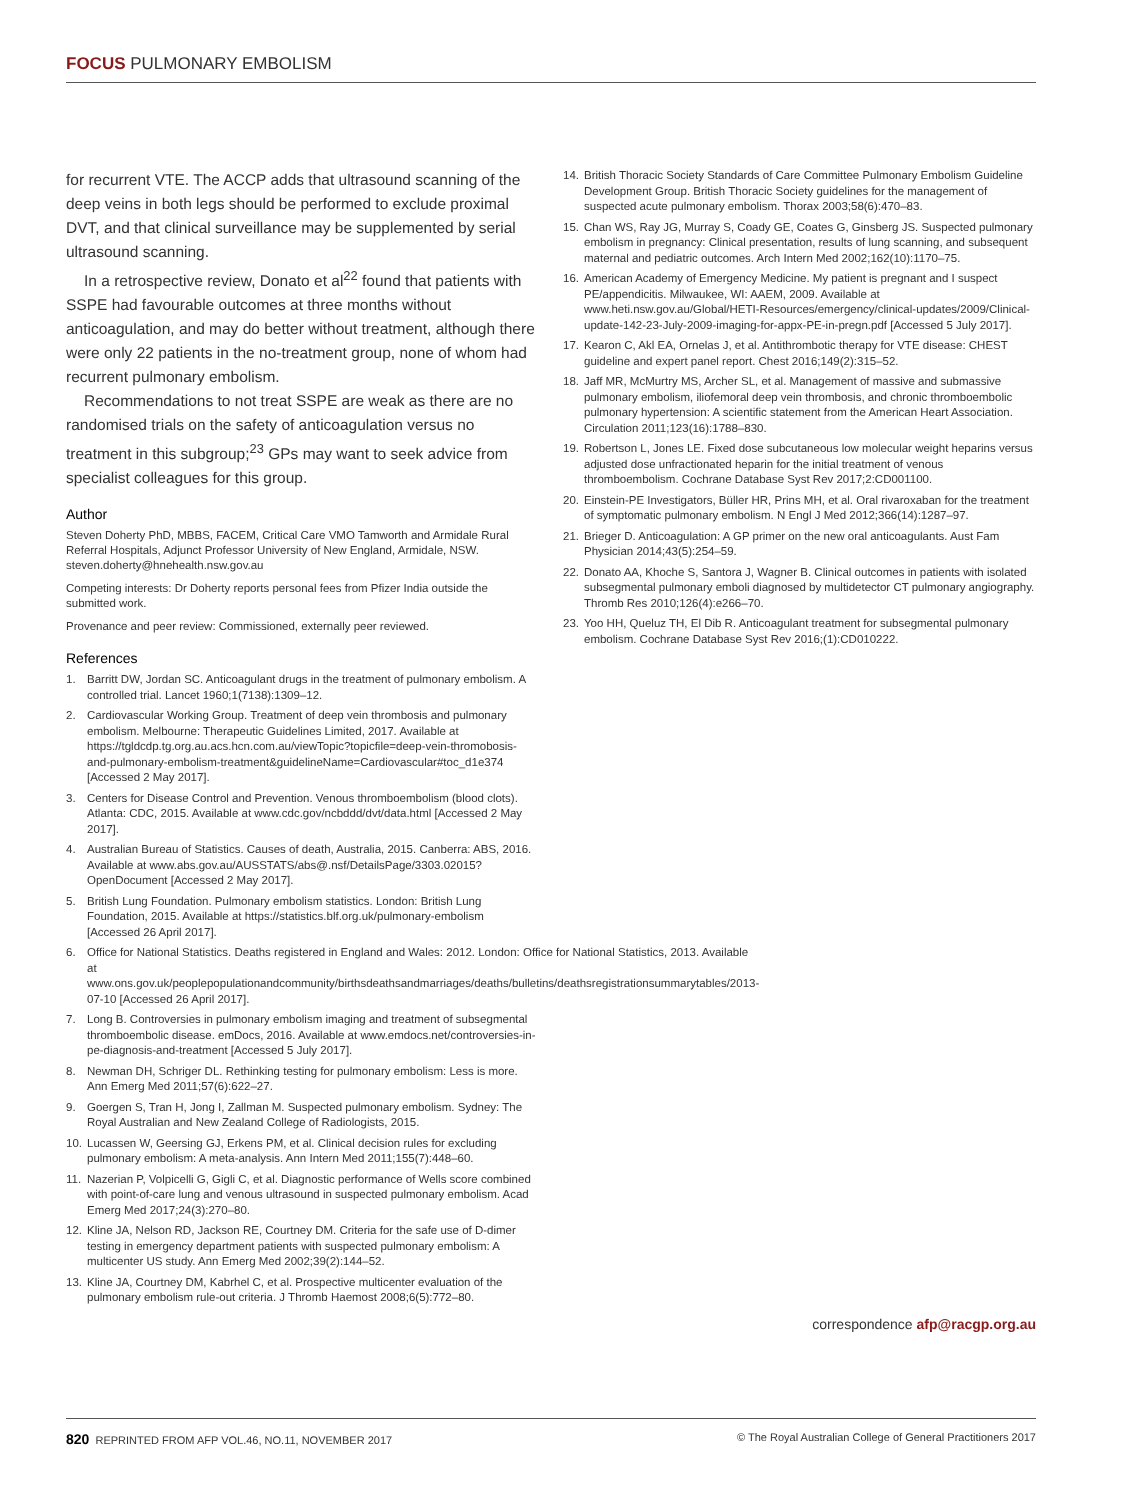FOCUS PULMONARY EMBOLISM
for recurrent VTE. The ACCP adds that ultrasound scanning of the deep veins in both legs should be performed to exclude proximal DVT, and that clinical surveillance may be supplemented by serial ultrasound scanning.
In a retrospective review, Donato et al<sup>22</sup> found that patients with SSPE had favourable outcomes at three months without anticoagulation, and may do better without treatment, although there were only 22 patients in the no-treatment group, none of whom had recurrent pulmonary embolism.
Recommendations to not treat SSPE are weak as there are no randomised trials on the safety of anticoagulation versus no treatment in this subgroup;<sup>23</sup> GPs may want to seek advice from specialist colleagues for this group.
Author
Steven Doherty PhD, MBBS, FACEM, Critical Care VMO Tamworth and Armidale Rural Referral Hospitals, Adjunct Professor University of New England, Armidale, NSW. steven.doherty@hnehealth.nsw.gov.au
Competing interests: Dr Doherty reports personal fees from Pfizer India outside the submitted work.
Provenance and peer review: Commissioned, externally peer reviewed.
References
1. Barritt DW, Jordan SC. Anticoagulant drugs in the treatment of pulmonary embolism. A controlled trial. Lancet 1960;1(7138):1309–12.
2. Cardiovascular Working Group. Treatment of deep vein thrombosis and pulmonary embolism. Melbourne: Therapeutic Guidelines Limited, 2017. Available at https://tgldcdp.tg.org.au.acs.hcn.com.au/viewTopic?topicfile=deep-vein-thromobosis-and-pulmonary-embolism-treatment&guidelineName=Cardiovascular#toc_d1e374 [Accessed 2 May 2017].
3. Centers for Disease Control and Prevention. Venous thromboembolism (blood clots). Atlanta: CDC, 2015. Available at www.cdc.gov/ncbddd/dvt/data.html [Accessed 2 May 2017].
4. Australian Bureau of Statistics. Causes of death, Australia, 2015. Canberra: ABS, 2016. Available at www.abs.gov.au/AUSSTATS/abs@.nsf/DetailsPage/3303.02015?OpenDocument [Accessed 2 May 2017].
5. British Lung Foundation. Pulmonary embolism statistics. London: British Lung Foundation, 2015. Available at https://statistics.blf.org.uk/pulmonary-embolism [Accessed 26 April 2017].
6. Office for National Statistics. Deaths registered in England and Wales: 2012. London: Office for National Statistics, 2013. Available at www.ons.gov.uk/peoplepopulationandcommunity/birthsdeathsandmarriages/deaths/bulletins/deathsregistrationsummarytables/2013-07-10 [Accessed 26 April 2017].
7. Long B. Controversies in pulmonary embolism imaging and treatment of subsegmental thromboembolic disease. emDocs, 2016. Available at www.emdocs.net/controversies-in-pe-diagnosis-and-treatment [Accessed 5 July 2017].
8. Newman DH, Schriger DL. Rethinking testing for pulmonary embolism: Less is more. Ann Emerg Med 2011;57(6):622–27.
9. Goergen S, Tran H, Jong I, Zallman M. Suspected pulmonary embolism. Sydney: The Royal Australian and New Zealand College of Radiologists, 2015.
10. Lucassen W, Geersing GJ, Erkens PM, et al. Clinical decision rules for excluding pulmonary embolism: A meta-analysis. Ann Intern Med 2011;155(7):448–60.
11. Nazerian P, Volpicelli G, Gigli C, et al. Diagnostic performance of Wells score combined with point-of-care lung and venous ultrasound in suspected pulmonary embolism. Acad Emerg Med 2017;24(3):270–80.
12. Kline JA, Nelson RD, Jackson RE, Courtney DM. Criteria for the safe use of D-dimer testing in emergency department patients with suspected pulmonary embolism: A multicenter US study. Ann Emerg Med 2002;39(2):144–52.
13. Kline JA, Courtney DM, Kabrhel C, et al. Prospective multicenter evaluation of the pulmonary embolism rule-out criteria. J Thromb Haemost 2008;6(5):772–80.
14. British Thoracic Society Standards of Care Committee Pulmonary Embolism Guideline Development Group. British Thoracic Society guidelines for the management of suspected acute pulmonary embolism. Thorax 2003;58(6):470–83.
15. Chan WS, Ray JG, Murray S, Coady GE, Coates G, Ginsberg JS. Suspected pulmonary embolism in pregnancy: Clinical presentation, results of lung scanning, and subsequent maternal and pediatric outcomes. Arch Intern Med 2002;162(10):1170–75.
16. American Academy of Emergency Medicine. My patient is pregnant and I suspect PE/appendicitis. Milwaukee, WI: AAEM, 2009. Available at www.heti.nsw.gov.au/Global/HETI-Resources/emergency/clinical-updates/2009/Clinical-update-142-23-July-2009-imaging-for-appx-PE-in-pregn.pdf [Accessed 5 July 2017].
17. Kearon C, Akl EA, Ornelas J, et al. Antithrombotic therapy for VTE disease: CHEST guideline and expert panel report. Chest 2016;149(2):315–52.
18. Jaff MR, McMurtry MS, Archer SL, et al. Management of massive and submassive pulmonary embolism, iliofemoral deep vein thrombosis, and chronic thromboembolic pulmonary hypertension: A scientific statement from the American Heart Association. Circulation 2011;123(16):1788–830.
19. Robertson L, Jones LE. Fixed dose subcutaneous low molecular weight heparins versus adjusted dose unfractionated heparin for the initial treatment of venous thromboembolism. Cochrane Database Syst Rev 2017;2:CD001100.
20. Einstein-PE Investigators, Büller HR, Prins MH, et al. Oral rivaroxaban for the treatment of symptomatic pulmonary embolism. N Engl J Med 2012;366(14):1287–97.
21. Brieger D. Anticoagulation: A GP primer on the new oral anticoagulants. Aust Fam Physician 2014;43(5):254–59.
22. Donato AA, Khoche S, Santora J, Wagner B. Clinical outcomes in patients with isolated subsegmental pulmonary emboli diagnosed by multidetector CT pulmonary angiography. Thromb Res 2010;126(4):e266–70.
23. Yoo HH, Queluz TH, El Dib R. Anticoagulant treatment for subsegmental pulmonary embolism. Cochrane Database Syst Rev 2016;(1):CD010222.
correspondence afp@racgp.org.au
820 REPRINTED FROM AFP VOL.46, NO.11, NOVEMBER 2017 © The Royal Australian College of General Practitioners 2017